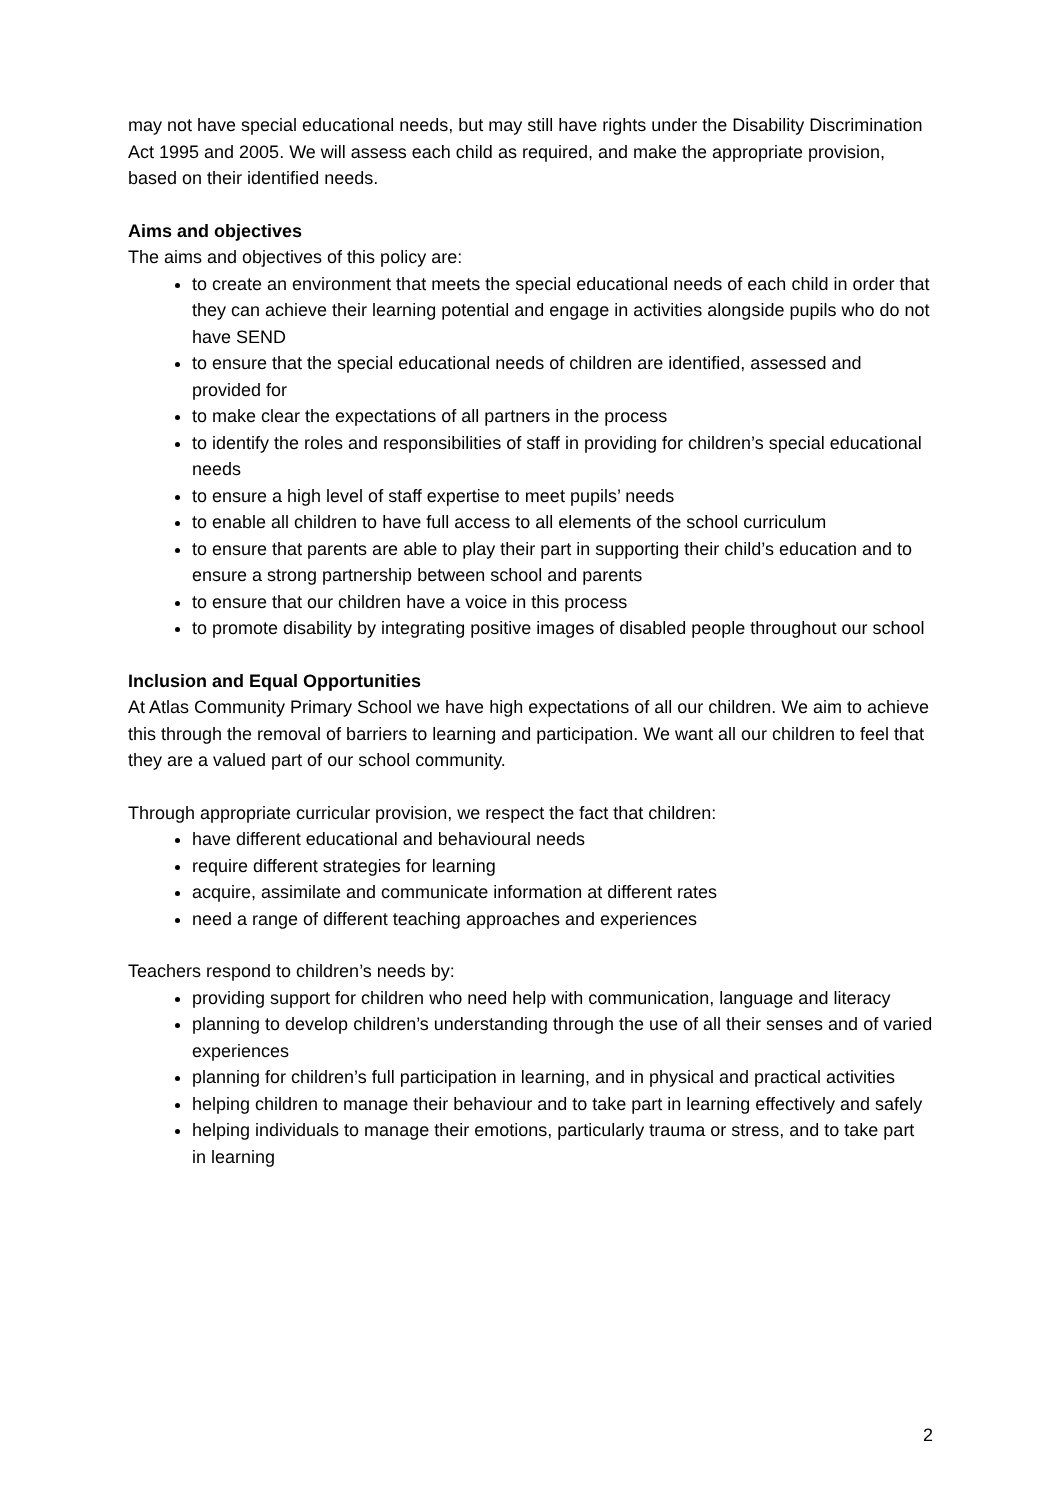may not have special educational needs, but may still have rights under the Disability Discrimination Act 1995 and 2005. We will assess each child as required, and make the appropriate provision, based on their identified needs.
Aims and objectives
The aims and objectives of this policy are:
to create an environment that meets the special educational needs of each child in order that they can achieve their learning potential and engage in activities alongside pupils who do not have SEND
to ensure that the special educational needs of children are identified, assessed and provided for
to make clear the expectations of all partners in the process
to identify the roles and responsibilities of staff in providing for children’s special educational needs
to ensure a high level of staff expertise to meet pupils’ needs
to enable all children to have full access to all elements of the school curriculum
to ensure that parents are able to play their part in supporting their child’s education and to ensure a strong partnership between school and parents
to ensure that our children have a voice in this process
to promote disability by integrating positive images of disabled people throughout our school
Inclusion and Equal Opportunities
At Atlas Community Primary School we have high expectations of all our children. We aim to achieve this through the removal of barriers to learning and participation. We want all our children to feel that they are a valued part of our school community.
Through appropriate curricular provision, we respect the fact that children:
have different educational and behavioural needs
require different strategies for learning
acquire, assimilate and communicate information at different rates
need a range of different teaching approaches and experiences
Teachers respond to children’s needs by:
providing support for children who need help with communication, language and literacy
planning to develop children’s understanding through the use of all their senses and of varied experiences
planning for children’s full participation in learning, and in physical and practical activities
helping children to manage their behaviour and to take part in learning effectively and safely
helping individuals to manage their emotions, particularly trauma or stress, and to take part in learning
2